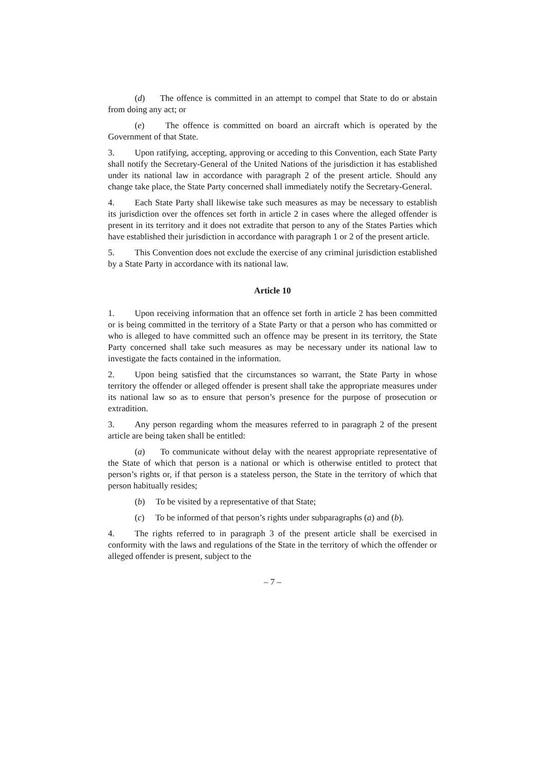(d) The offence is committed in an attempt to compel that State to do or abstain from doing any act; or
(e) The offence is committed on board an aircraft which is operated by the Government of that State.
3. Upon ratifying, accepting, approving or acceding to this Convention, each State Party shall notify the Secretary-General of the United Nations of the jurisdiction it has established under its national law in accordance with paragraph 2 of the present article. Should any change take place, the State Party concerned shall immediately notify the Secretary-General.
4. Each State Party shall likewise take such measures as may be necessary to establish its jurisdiction over the offences set forth in article 2 in cases where the alleged offender is present in its territory and it does not extradite that person to any of the States Parties which have established their jurisdiction in accordance with paragraph 1 or 2 of the present article.
5. This Convention does not exclude the exercise of any criminal jurisdiction established by a State Party in accordance with its national law.
Article 10
1. Upon receiving information that an offence set forth in article 2 has been committed or is being committed in the territory of a State Party or that a person who has committed or who is alleged to have committed such an offence may be present in its territory, the State Party concerned shall take such measures as may be necessary under its national law to investigate the facts contained in the information.
2. Upon being satisfied that the circumstances so warrant, the State Party in whose territory the offender or alleged offender is present shall take the appropriate measures under its national law so as to ensure that person’s presence for the purpose of prosecution or extradition.
3. Any person regarding whom the measures referred to in paragraph 2 of the present article are being taken shall be entitled:
(a) To communicate without delay with the nearest appropriate representative of the State of which that person is a national or which is otherwise entitled to protect that person’s rights or, if that person is a stateless person, the State in the territory of which that person habitually resides;
(b) To be visited by a representative of that State;
(c) To be informed of that person’s rights under subparagraphs (a) and (b).
4. The rights referred to in paragraph 3 of the present article shall be exercised in conformity with the laws and regulations of the State in the territory of which the offender or alleged offender is present, subject to the
– 7 –